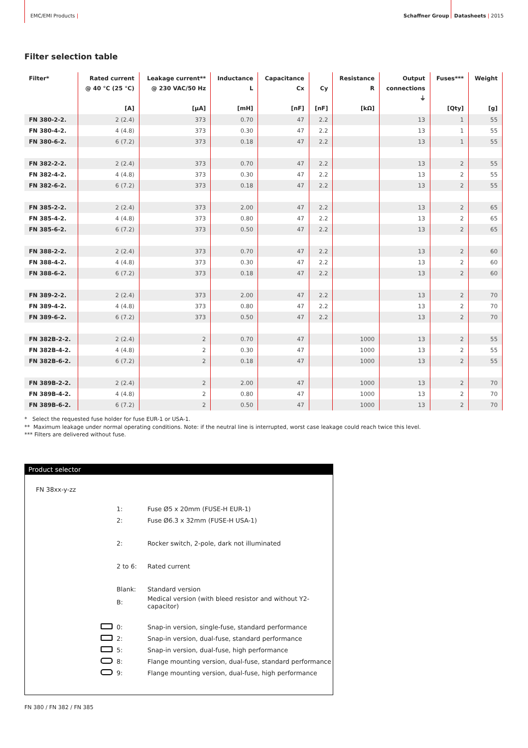EMC/EMI Products | Schaffner Group Datasheets | 2015
Filter selection table
| Filter* | Rated current @ 40 °C (25 °C) [A] | Leakage current** @ 230 VAC/50 Hz [µA] | Inductance L [mH] | Capacitance Cx [nF] | Cy [nF] | Resistance R [kΩ] | Output connections ⏚ | Fuses*** [Qty] | Weight [g] |
| --- | --- | --- | --- | --- | --- | --- | --- | --- | --- |
| FN 380-2-2. | 2 (2.4) | 373 | 0.70 | 47 | 2.2 | | 13 | 1 | 55 |
| FN 380-4-2. | 4 (4.8) | 373 | 0.30 | 47 | 2.2 | | 13 | 1 | 55 |
| FN 380-6-2. | 6 (7.2) | 373 | 0.18 | 47 | 2.2 | | 13 | 1 | 55 |
| FN 382-2-2. | 2 (2.4) | 373 | 0.70 | 47 | 2.2 | | 13 | 2 | 55 |
| FN 382-4-2. | 4 (4.8) | 373 | 0.30 | 47 | 2.2 | | 13 | 2 | 55 |
| FN 382-6-2. | 6 (7.2) | 373 | 0.18 | 47 | 2.2 | | 13 | 2 | 55 |
| FN 385-2-2. | 2 (2.4) | 373 | 2.00 | 47 | 2.2 | | 13 | 2 | 65 |
| FN 385-4-2. | 4 (4.8) | 373 | 0.80 | 47 | 2.2 | | 13 | 2 | 65 |
| FN 385-6-2. | 6 (7.2) | 373 | 0.50 | 47 | 2.2 | | 13 | 2 | 65 |
| FN 388-2-2. | 2 (2.4) | 373 | 0.70 | 47 | 2.2 | | 13 | 2 | 60 |
| FN 388-4-2. | 4 (4.8) | 373 | 0.30 | 47 | 2.2 | | 13 | 2 | 60 |
| FN 388-6-2. | 6 (7.2) | 373 | 0.18 | 47 | 2.2 | | 13 | 2 | 60 |
| FN 389-2-2. | 2 (2.4) | 373 | 2.00 | 47 | 2.2 | | 13 | 2 | 70 |
| FN 389-4-2. | 4 (4.8) | 373 | 0.80 | 47 | 2.2 | | 13 | 2 | 70 |
| FN 389-6-2. | 6 (7.2) | 373 | 0.50 | 47 | 2.2 | | 13 | 2 | 70 |
| FN 382B-2-2. | 2 (2.4) | 2 | 0.70 | 47 | | 1000 | 13 | 2 | 55 |
| FN 382B-4-2. | 4 (4.8) | 2 | 0.30 | 47 | | 1000 | 13 | 2 | 55 |
| FN 382B-6-2. | 6 (7.2) | 2 | 0.18 | 47 | | 1000 | 13 | 2 | 55 |
| FN 389B-2-2. | 2 (2.4) | 2 | 2.00 | 47 | | 1000 | 13 | 2 | 70 |
| FN 389B-4-2. | 4 (4.8) | 2 | 0.80 | 47 | | 1000 | 13 | 2 | 70 |
| FN 389B-6-2. | 6 (7.2) | 2 | 0.50 | 47 | | 1000 | 13 | 2 | 70 |
* Select the requested fuse holder for fuse EUR-1 or USA-1.
** Maximum leakage under normal operating conditions. Note: if the neutral line is interrupted, worst case leakage could reach twice this level.
*** Filters are delivered without fuse.
Product selector
FN 38xx-y-zz
| | 1: | Fuse Ø5 x 20mm (FUSE-H EUR-1) |
| | 2: | Fuse Ø6.3 x 32mm (FUSE-H USA-1) |
| | 2: | Rocker switch, 2-pole, dark not illuminated |
| | 2 to 6: | Rated current |
| | Blank: | Standard version |
| | B: | Medical version (with bleed resistor and without Y2-capacitor) |
| | 0: | Snap-in version, single-fuse, standard performance |
| | 2: | Snap-in version, dual-fuse, standard performance |
| | 5: | Snap-in version, dual-fuse, high performance |
| | 8: | Flange mounting version, dual-fuse, standard performance |
| | 9: | Flange mounting version, dual-fuse, high performance |
FN 380 / FN 382 / FN 385